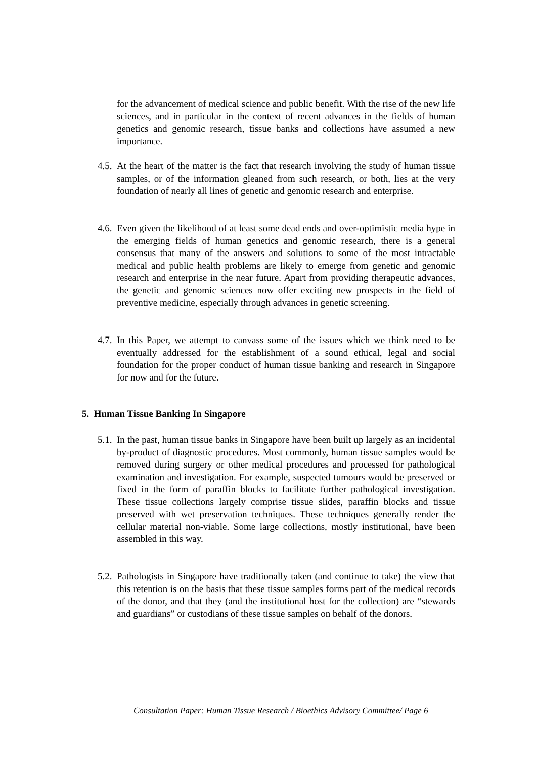for the advancement of medical science and public benefit. With the rise of the new life sciences, and in particular in the context of recent advances in the fields of human genetics and genomic research, tissue banks and collections have assumed a new importance.
4.5. At the heart of the matter is the fact that research involving the study of human tissue samples, or of the information gleaned from such research, or both, lies at the very foundation of nearly all lines of genetic and genomic research and enterprise.
4.6. Even given the likelihood of at least some dead ends and over-optimistic media hype in the emerging fields of human genetics and genomic research, there is a general consensus that many of the answers and solutions to some of the most intractable medical and public health problems are likely to emerge from genetic and genomic research and enterprise in the near future. Apart from providing therapeutic advances, the genetic and genomic sciences now offer exciting new prospects in the field of preventive medicine, especially through advances in genetic screening.
4.7. In this Paper, we attempt to canvass some of the issues which we think need to be eventually addressed for the establishment of a sound ethical, legal and social foundation for the proper conduct of human tissue banking and research in Singapore for now and for the future.
5. Human Tissue Banking In Singapore
5.1. In the past, human tissue banks in Singapore have been built up largely as an incidental by-product of diagnostic procedures. Most commonly, human tissue samples would be removed during surgery or other medical procedures and processed for pathological examination and investigation. For example, suspected tumours would be preserved or fixed in the form of paraffin blocks to facilitate further pathological investigation. These tissue collections largely comprise tissue slides, paraffin blocks and tissue preserved with wet preservation techniques. These techniques generally render the cellular material non-viable. Some large collections, mostly institutional, have been assembled in this way.
5.2. Pathologists in Singapore have traditionally taken (and continue to take) the view that this retention is on the basis that these tissue samples forms part of the medical records of the donor, and that they (and the institutional host for the collection) are “stewards and guardians” or custodians of these tissue samples on behalf of the donors.
Consultation Paper: Human Tissue Research / Bioethics Advisory Committee/ Page 6